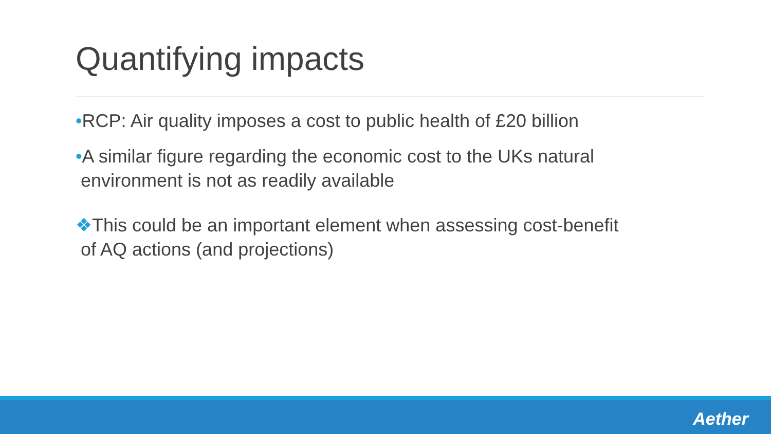Quantifying impacts
•RCP: Air quality imposes a cost to public health of £20 billion
•A similar figure regarding the economic cost to the UKs natural
environment is not as readily available
❖This could be an important element when assessing cost-benefit
of AQ actions (and projections)
Aether